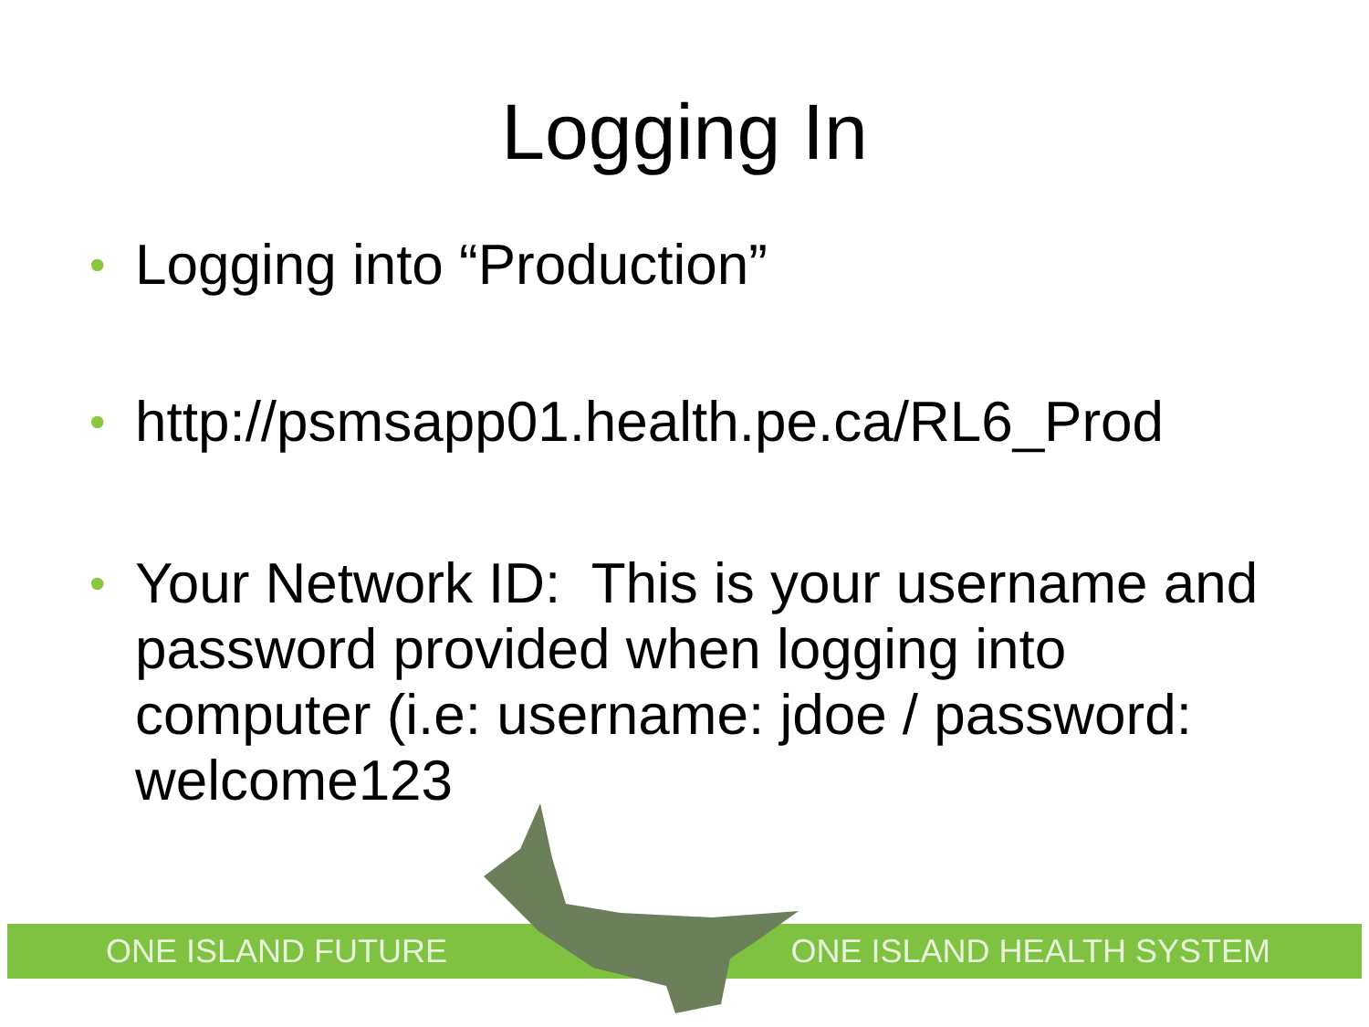Logging In
• Logging into “Production”
• http://psmsapp01.health.pe.ca/RL6_Prod
• Your Network ID: This is your username and password provided when logging into computer (i.e: username: jdoe / password: welcome123
ONE ISLAND FUTURE ONE ISLAND HEALTH SYSTEM